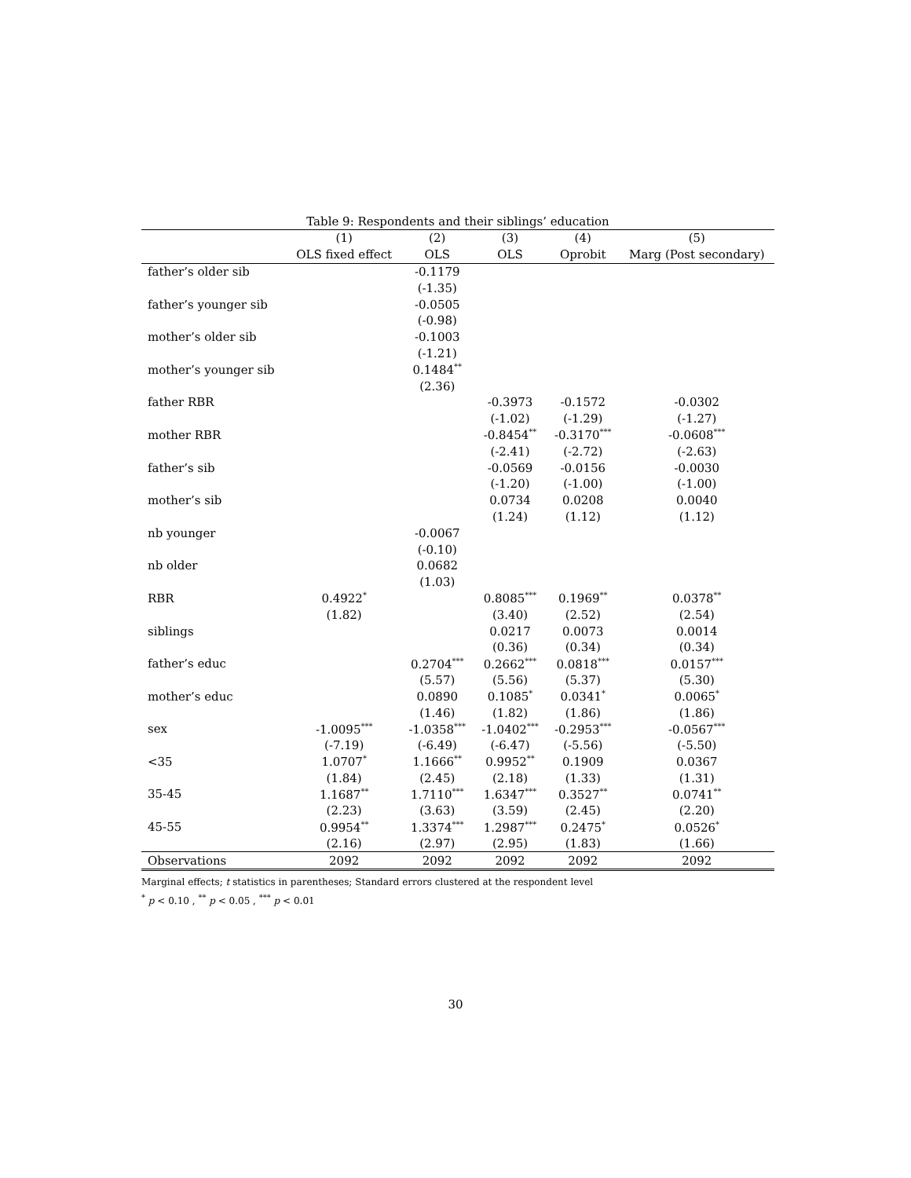Table 9: Respondents and their siblings’ education
| | (1) | (2) | (3) | (4) | (5) |
| --- | --- | --- | --- | --- | --- |
| | OLS fixed effect | OLS | OLS | Oprobit | Marg (Post secondary) |
| father’s older sib | | -0.1179 | | | |
| | | (-1.35) | | | |
| father’s younger sib | | -0.0505 | | | |
| | | (-0.98) | | | |
| mother’s older sib | | -0.1003 | | | |
| | | (-1.21) | | | |
| mother’s younger sib | | 0.1484<sup>**</sup> | | | |
| | | (2.36) | | | |
| father RBR | | | -0.3973 | -0.1572 | -0.0302 |
| | | | (-1.02) | (-1.29) | (-1.27) |
| mother RBR | | | -0.8454<sup>**</sup> | -0.3170<sup>***</sup> | -0.0608<sup>***</sup> |
| | | | (-2.41) | (-2.72) | (-2.63) |
| father’s sib | | | -0.0569 | -0.0156 | -0.0030 |
| | | | (-1.20) | (-1.00) | (-1.00) |
| mother’s sib | | | 0.0734 | 0.0208 | 0.0040 |
| | | | (1.24) | (1.12) | (1.12) |
| nb younger | | -0.0067 | | | |
| | | (-0.10) | | | |
| nb older | | 0.0682 | | | |
| | | (1.03) | | | |
| RBR | 0.4922<sup>*</sup> | | 0.8085<sup>***</sup> | 0.1969<sup>**</sup> | 0.0378<sup>**</sup> |
| | (1.82) | | (3.40) | (2.52) | (2.54) |
| siblings | | | 0.0217 | 0.0073 | 0.0014 |
| | | | (0.36) | (0.34) | (0.34) |
| father’s educ | | 0.2704<sup>***</sup> | 0.2662<sup>***</sup> | 0.0818<sup>***</sup> | 0.0157<sup>***</sup> |
| | | (5.57) | (5.56) | (5.37) | (5.30) |
| mother’s educ | | 0.0890 | 0.1085<sup>*</sup> | 0.0341<sup>*</sup> | 0.0065<sup>*</sup> |
| | | (1.46) | (1.82) | (1.86) | (1.86) |
| sex | -1.0095<sup>***</sup> | -1.0358<sup>***</sup> | -1.0402<sup>***</sup> | -0.2953<sup>***</sup> | -0.0567<sup>***</sup> |
| | (-7.19) | (-6.49) | (-6.47) | (-5.56) | (-5.50) |
| <35 | 1.0707<sup>*</sup> | 1.1666<sup>**</sup> | 0.9952<sup>**</sup> | 0.1909 | 0.0367 |
| | (1.84) | (2.45) | (2.18) | (1.33) | (1.31) |
| 35-45 | 1.1687<sup>**</sup> | 1.7110<sup>***</sup> | 1.6347<sup>***</sup> | 0.3527<sup>**</sup> | 0.0741<sup>**</sup> |
| | (2.23) | (3.63) | (3.59) | (2.45) | (2.20) |
| 45-55 | 0.9954<sup>**</sup> | 1.3374<sup>***</sup> | 1.2987<sup>***</sup> | 0.2475<sup>*</sup> | 0.0526<sup>*</sup> |
| | (2.16) | (2.97) | (2.95) | (1.83) | (1.66) |
| Observations | 2092 | 2092 | 2092 | 2092 | 2092 |
Marginal effects; t statistics in parentheses; Standard errors clustered at the respondent level
<sup>*</sup> p < 0.10 , <sup>**</sup> p < 0.05 , <sup>***</sup> p < 0.01
30